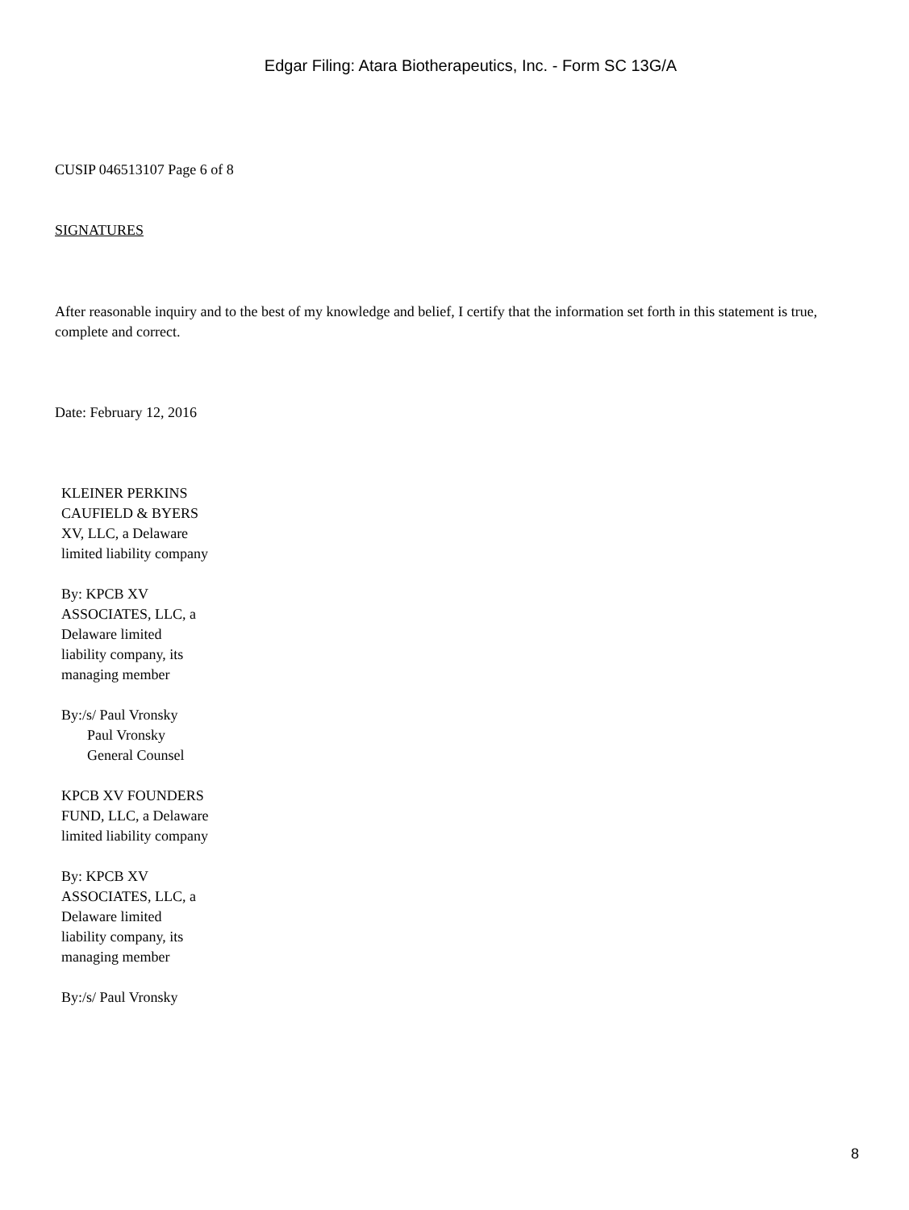Edgar Filing: Atara Biotherapeutics, Inc. - Form SC 13G/A
CUSIP 046513107 Page 6 of 8
SIGNATURES
After reasonable inquiry and to the best of my knowledge and belief, I certify that the information set forth in this statement is true, complete and correct.
Date: February 12, 2016
KLEINER PERKINS CAUFIELD & BYERS XV, LLC, a Delaware limited liability company
By: KPCB XV ASSOCIATES, LLC, a Delaware limited
liability company, its managing member
By:/s/ Paul Vronsky
Paul Vronsky
General Counsel
KPCB XV FOUNDERS FUND, LLC, a Delaware limited liability company
By: KPCB XV ASSOCIATES, LLC, a Delaware limited
liability company, its managing member
By:/s/ Paul Vronsky
8